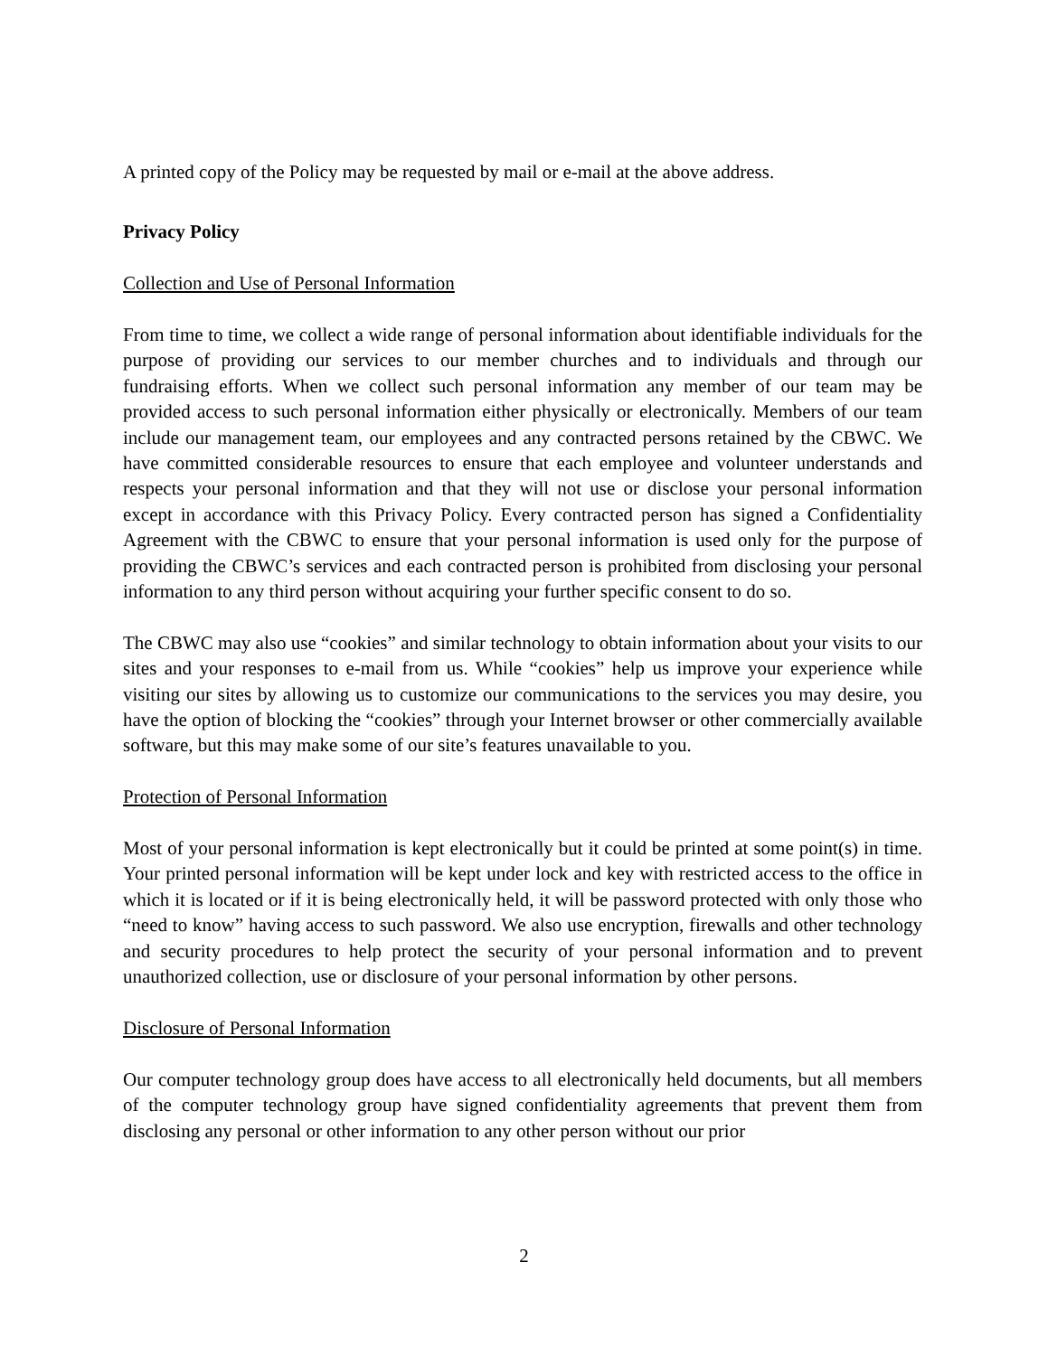A printed copy of the Policy may be requested by mail or e-mail at the above address.
Privacy Policy
Collection and Use of Personal Information
From time to time, we collect a wide range of personal information about identifiable individuals for the purpose of providing our services to our member churches and to individuals and through our fundraising efforts. When we collect such personal information any member of our team may be provided access to such personal information either physically or electronically. Members of our team include our management team, our employees and any contracted persons retained by the CBWC. We have committed considerable resources to ensure that each employee and volunteer understands and respects your personal information and that they will not use or disclose your personal information except in accordance with this Privacy Policy. Every contracted person has signed a Confidentiality Agreement with the CBWC to ensure that your personal information is used only for the purpose of providing the CBWC’s services and each contracted person is prohibited from disclosing your personal information to any third person without acquiring your further specific consent to do so.
The CBWC may also use “cookies” and similar technology to obtain information about your visits to our sites and your responses to e-mail from us. While “cookies” help us improve your experience while visiting our sites by allowing us to customize our communications to the services you may desire, you have the option of blocking the “cookies” through your Internet browser or other commercially available software, but this may make some of our site’s features unavailable to you.
Protection of Personal Information
Most of your personal information is kept electronically but it could be printed at some point(s) in time. Your printed personal information will be kept under lock and key with restricted access to the office in which it is located or if it is being electronically held, it will be password protected with only those who “need to know” having access to such password. We also use encryption, firewalls and other technology and security procedures to help protect the security of your personal information and to prevent unauthorized collection, use or disclosure of your personal information by other persons.
Disclosure of Personal Information
Our computer technology group does have access to all electronically held documents, but all members of the computer technology group have signed confidentiality agreements that prevent them from disclosing any personal or other information to any other person without our prior
2